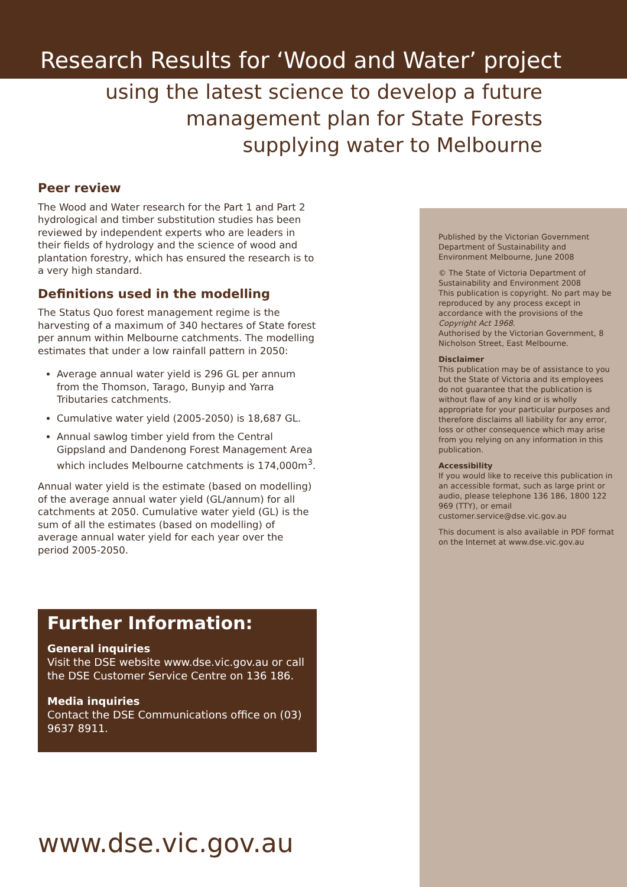Research Results for ‘Wood and Water’ project
using the latest science to develop a future
management plan for State Forests
supplying water to Melbourne
Peer review
The Wood and Water research for the Part 1 and Part 2 hydrological and timber substitution studies has been reviewed by independent experts who are leaders in their fields of hydrology and the science of wood and plantation forestry, which has ensured the research is to a very high standard.
Definitions used in the modelling
The Status Quo forest management regime is the harvesting of a maximum of 340 hectares of State forest per annum within Melbourne catchments. The modelling estimates that under a low rainfall pattern in 2050:
Average annual water yield is 296 GL per annum from the Thomson, Tarago, Bunyip and Yarra Tributaries catchments.
Cumulative water yield (2005-2050) is 18,687 GL.
Annual sawlog timber yield from the Central Gippsland and Dandenong Forest Management Area which includes Melbourne catchments is 174,000m<sup>3</sup>.
Annual water yield is the estimate (based on modelling) of the average annual water yield (GL/annum) for all catchments at 2050. Cumulative water yield (GL) is the sum of all the estimates (based on modelling) of average annual water yield for each year over the period 2005-2050.
Published by the Victorian Government Department of Sustainability and Environment Melbourne, June 2008
© The State of Victoria Department of Sustainability and Environment 2008
This publication is copyright. No part may be reproduced by any process except in accordance with the provisions of the Copyright Act 1968.
Authorised by the Victorian Government, 8 Nicholson Street, East Melbourne.
Disclaimer
This publication may be of assistance to you but the State of Victoria and its employees do not guarantee that the publication is without flaw of any kind or is wholly appropriate for your particular purposes and therefore disclaims all liability for any error, loss or other consequence which may arise from you relying on any information in this publication.
Accessibility
If you would like to receive this publication in an accessible format, such as large print or audio, please telephone 136 186, 1800 122 969 (TTY), or email customer.service@dse.vic.gov.au
This document is also available in PDF format on the Internet at www.dse.vic.gov.au
Further Information:
General inquiries
Visit the DSE website www.dse.vic.gov.au or call the DSE Customer Service Centre on 136 186.
Media inquiries
Contact the DSE Communications office on (03) 9637 8911.
www.dse.vic.gov.au